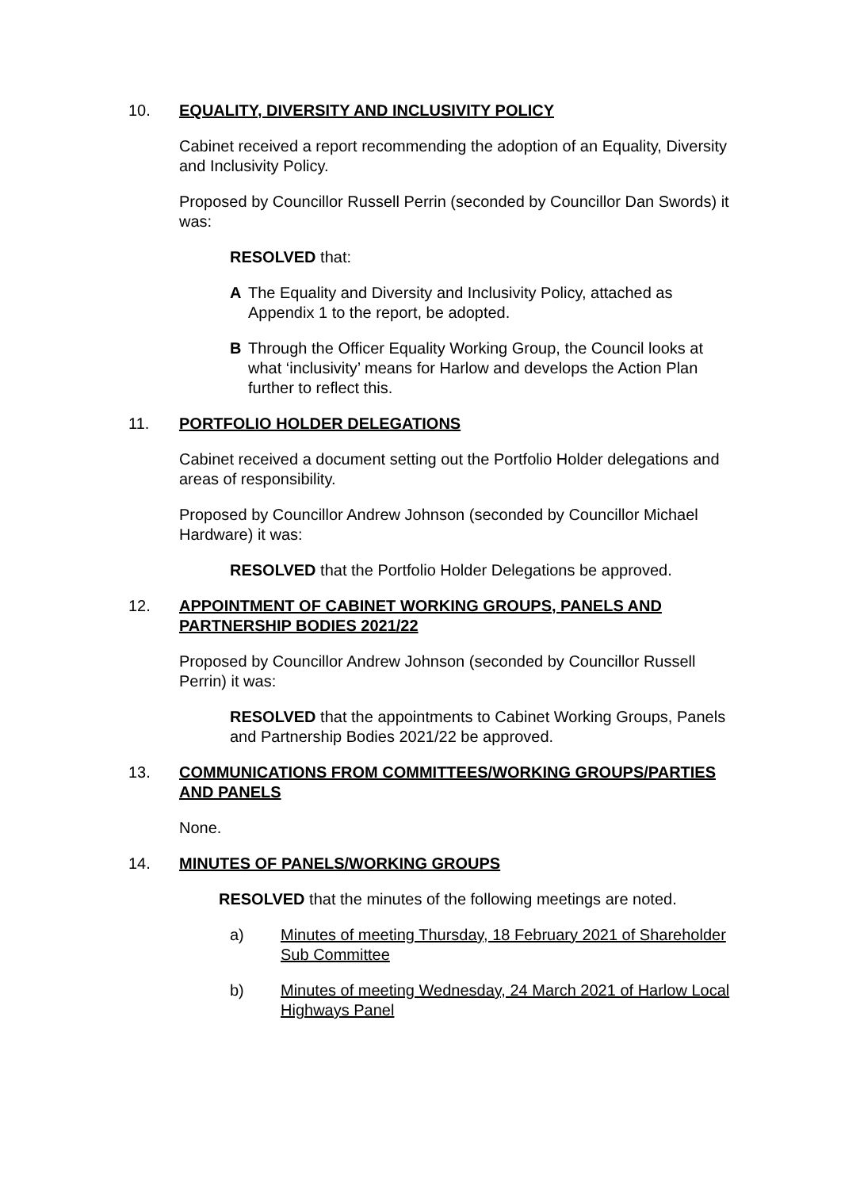10. EQUALITY, DIVERSITY AND INCLUSIVITY POLICY
Cabinet received a report recommending the adoption of an Equality, Diversity and Inclusivity Policy.
Proposed by Councillor Russell Perrin (seconded by Councillor Dan Swords) it was:
RESOLVED that:
A The Equality and Diversity and Inclusivity Policy, attached as Appendix 1 to the report, be adopted.
B Through the Officer Equality Working Group, the Council looks at what ‘inclusivity’ means for Harlow and develops the Action Plan further to reflect this.
11. PORTFOLIO HOLDER DELEGATIONS
Cabinet received a document setting out the Portfolio Holder delegations and areas of responsibility.
Proposed by Councillor Andrew Johnson (seconded by Councillor Michael Hardware) it was:
RESOLVED that the Portfolio Holder Delegations be approved.
12. APPOINTMENT OF CABINET WORKING GROUPS, PANELS AND PARTNERSHIP BODIES 2021/22
Proposed by Councillor Andrew Johnson (seconded by Councillor Russell Perrin) it was:
RESOLVED that the appointments to Cabinet Working Groups, Panels and Partnership Bodies 2021/22 be approved.
13. COMMUNICATIONS FROM COMMITTEES/WORKING GROUPS/PARTIES AND PANELS
None.
14. MINUTES OF PANELS/WORKING GROUPS
RESOLVED that the minutes of the following meetings are noted.
a) Minutes of meeting Thursday, 18 February 2021 of Shareholder Sub Committee
b) Minutes of meeting Wednesday, 24 March 2021 of Harlow Local Highways Panel